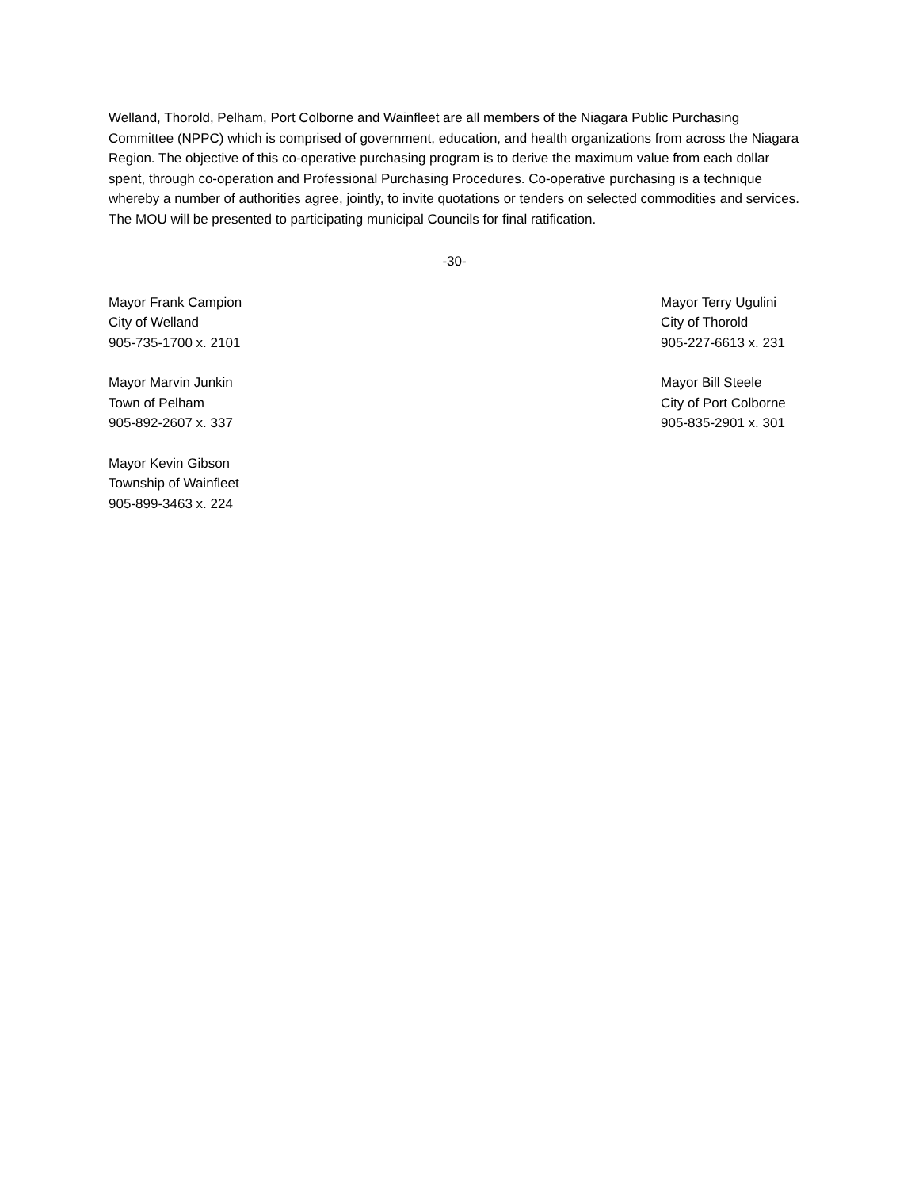Welland, Thorold, Pelham, Port Colborne and Wainfleet are all members of the Niagara Public Purchasing Committee (NPPC) which is comprised of government, education, and health organizations from across the Niagara Region. The objective of this co-operative purchasing program is to derive the maximum value from each dollar spent, through co-operation and Professional Purchasing Procedures. Co-operative purchasing is a technique whereby a number of authorities agree, jointly, to invite quotations or tenders on selected commodities and services. The MOU will be presented to participating municipal Councils for final ratification.
-30-
Mayor Frank Campion
City of Welland
905-735-1700 x. 2101
Mayor Terry Ugulini
City of Thorold
905-227-6613 x. 231
Mayor Marvin Junkin
Town of Pelham
905-892-2607 x. 337
Mayor Bill Steele
City of Port Colborne
905-835-2901 x. 301
Mayor Kevin Gibson
Township of Wainfleet
905-899-3463 x. 224